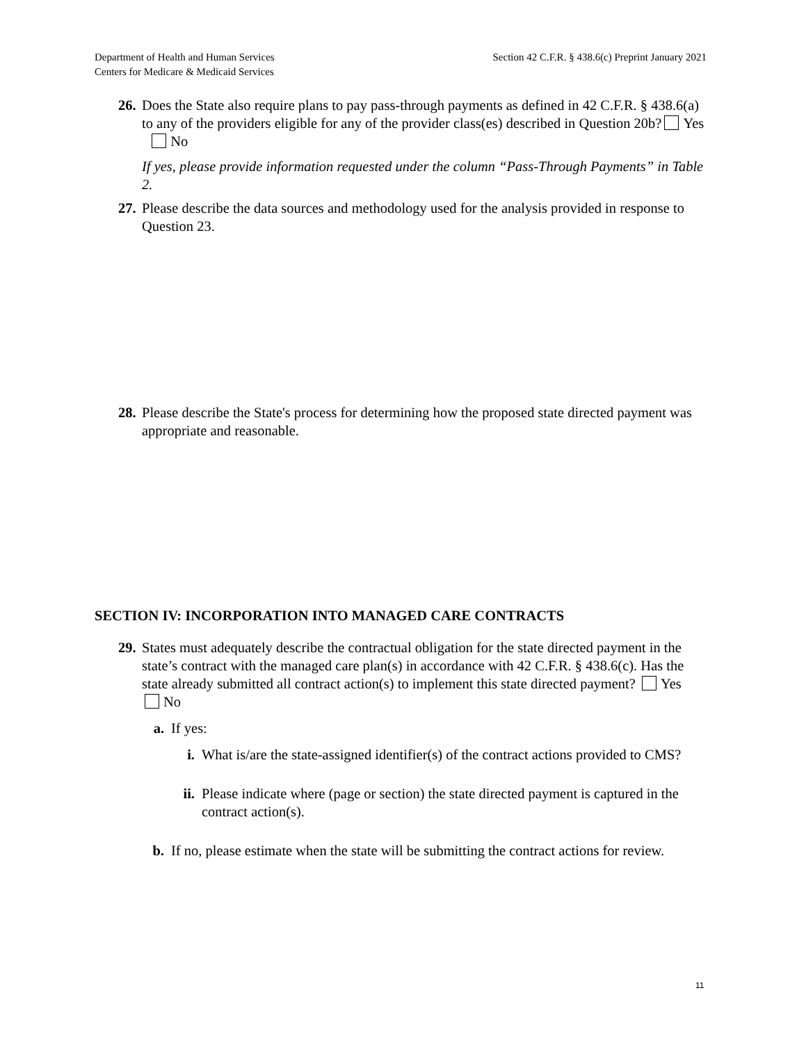Department of Health and Human Services
Centers for Medicare & Medicaid Services
Section 42 C.F.R. § 438.6(c) Preprint January 2021
26.
Does the State also require plans to pay pass-through payments as defined in 42 C.F.R. § 438.6(a) to any of the providers eligible for any of the provider class(es) described in Question 20b? Yes No
If yes, please provide information requested under the column “Pass-Through Payments” in Table 2.
27.
Please describe the data sources and methodology used for the analysis provided in response to Question 23.
28.
Please describe the State's process for determining how the proposed state directed payment was appropriate and reasonable.
SECTION IV: INCORPORATION INTO MANAGED CARE CONTRACTS
29.
States must adequately describe the contractual obligation for the state directed payment in the state’s contract with the managed care plan(s) in accordance with 42 C.F.R. § 438.6(c). Has the state already submitted all contract action(s) to implement this state directed payment? Yes No
a. If yes:
i. What is/are the state-assigned identifier(s) of the contract actions provided to CMS?
ii.
Please indicate where (page or section) the state directed payment is captured in the contract action(s).
b. If no, please estimate when the state will be submitting the contract actions for review.
11